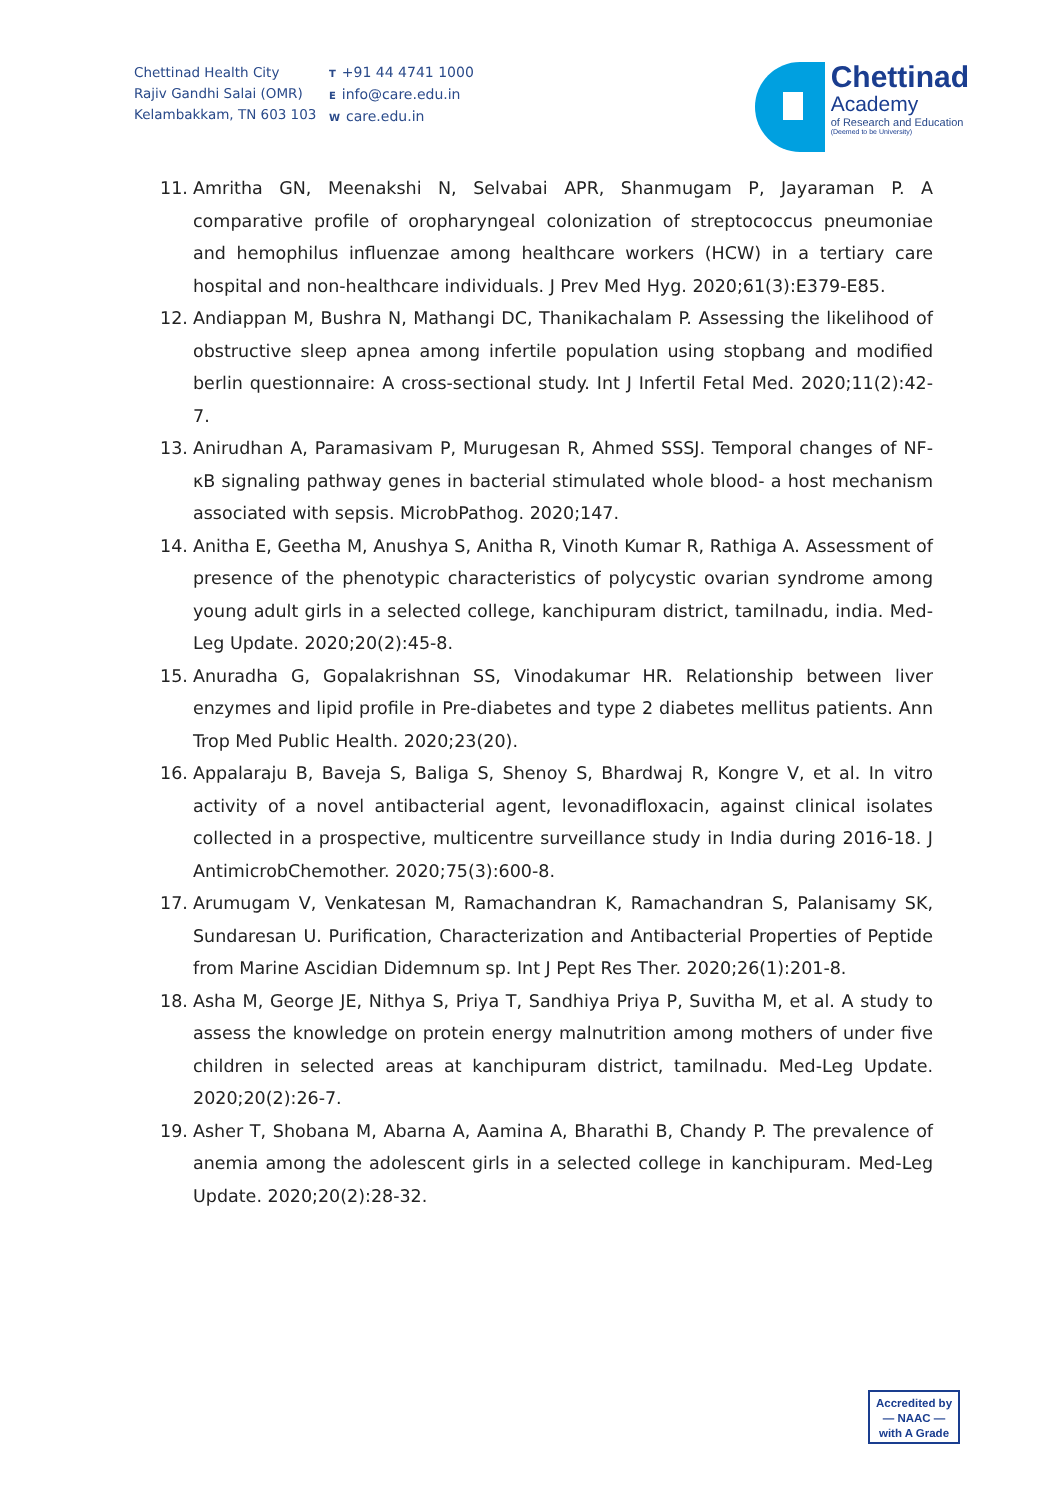Chettinad Health City
Rajiv Gandhi Salai (OMR)
Kelambakkam, TN 603 103
T +91 44 4741 1000
Einfo@care.edu.in
Wcare.edu.in
Chettinad
Academy
of Research and Education
(Deemed to be University)
11. Amritha GN, Meenakshi N, Selvabai APR, Shanmugam P, Jayaraman P. A comparative profile of oropharyngeal colonization of streptococcus pneumoniae and hemophilus influenzae among healthcare workers (HCW) in a tertiary care hospital and non-healthcare individuals. J Prev Med Hyg. 2020;61(3):E379-E85.
12. Andiappan M, Bushra N, Mathangi DC, Thanikachalam P. Assessing the likelihood of obstructive sleep apnea among infertile population using stopbang and modified berlin questionnaire: A cross-sectional study. Int J Infertil Fetal Med. 2020;11(2):42-7.
13. Anirudhan A, Paramasivam P, Murugesan R, Ahmed SSSJ. Temporal changes of NF-κB signaling pathway genes in bacterial stimulated whole blood- a host mechanism associated with sepsis. MicrobPathog. 2020;147.
14. Anitha E, Geetha M, Anushya S, Anitha R, Vinoth Kumar R, Rathiga A. Assessment of presence of the phenotypic characteristics of polycystic ovarian syndrome among young adult girls in a selected college, kanchipuram district, tamilnadu, india. Med-Leg Update. 2020;20(2):45-8.
15. Anuradha G, Gopalakrishnan SS, Vinodakumar HR. Relationship between liver enzymes and lipid profile in Pre-diabetes and type 2 diabetes mellitus patients. Ann Trop Med Public Health. 2020;23(20).
16. Appalaraju B, Baveja S, Baliga S, Shenoy S, Bhardwaj R, Kongre V, et al. In vitro activity of a novel antibacterial agent, levonadifloxacin, against clinical isolates collected in a prospective, multicentre surveillance study in India during 2016-18. J AntimicrobChemother. 2020;75(3):600-8.
17. Arumugam V, Venkatesan M, Ramachandran K, Ramachandran S, Palanisamy SK, Sundaresan U. Purification, Characterization and Antibacterial Properties of Peptide from Marine Ascidian Didemnum sp. Int J Pept Res Ther. 2020;26(1):201-8.
18. Asha M, George JE, Nithya S, Priya T, Sandhiya Priya P, Suvitha M, et al. A study to assess the knowledge on protein energy malnutrition among mothers of under five children in selected areas at kanchipuram district, tamilnadu. Med-Leg Update. 2020;20(2):26-7.
19. Asher T, Shobana M, Abarna A, Aamina A, Bharathi B, Chandy P. The prevalence of anemia among the adolescent girls in a selected college in kanchipuram. Med-Leg Update. 2020;20(2):28-32.
Accredited by
— NAAC —
with A Grade